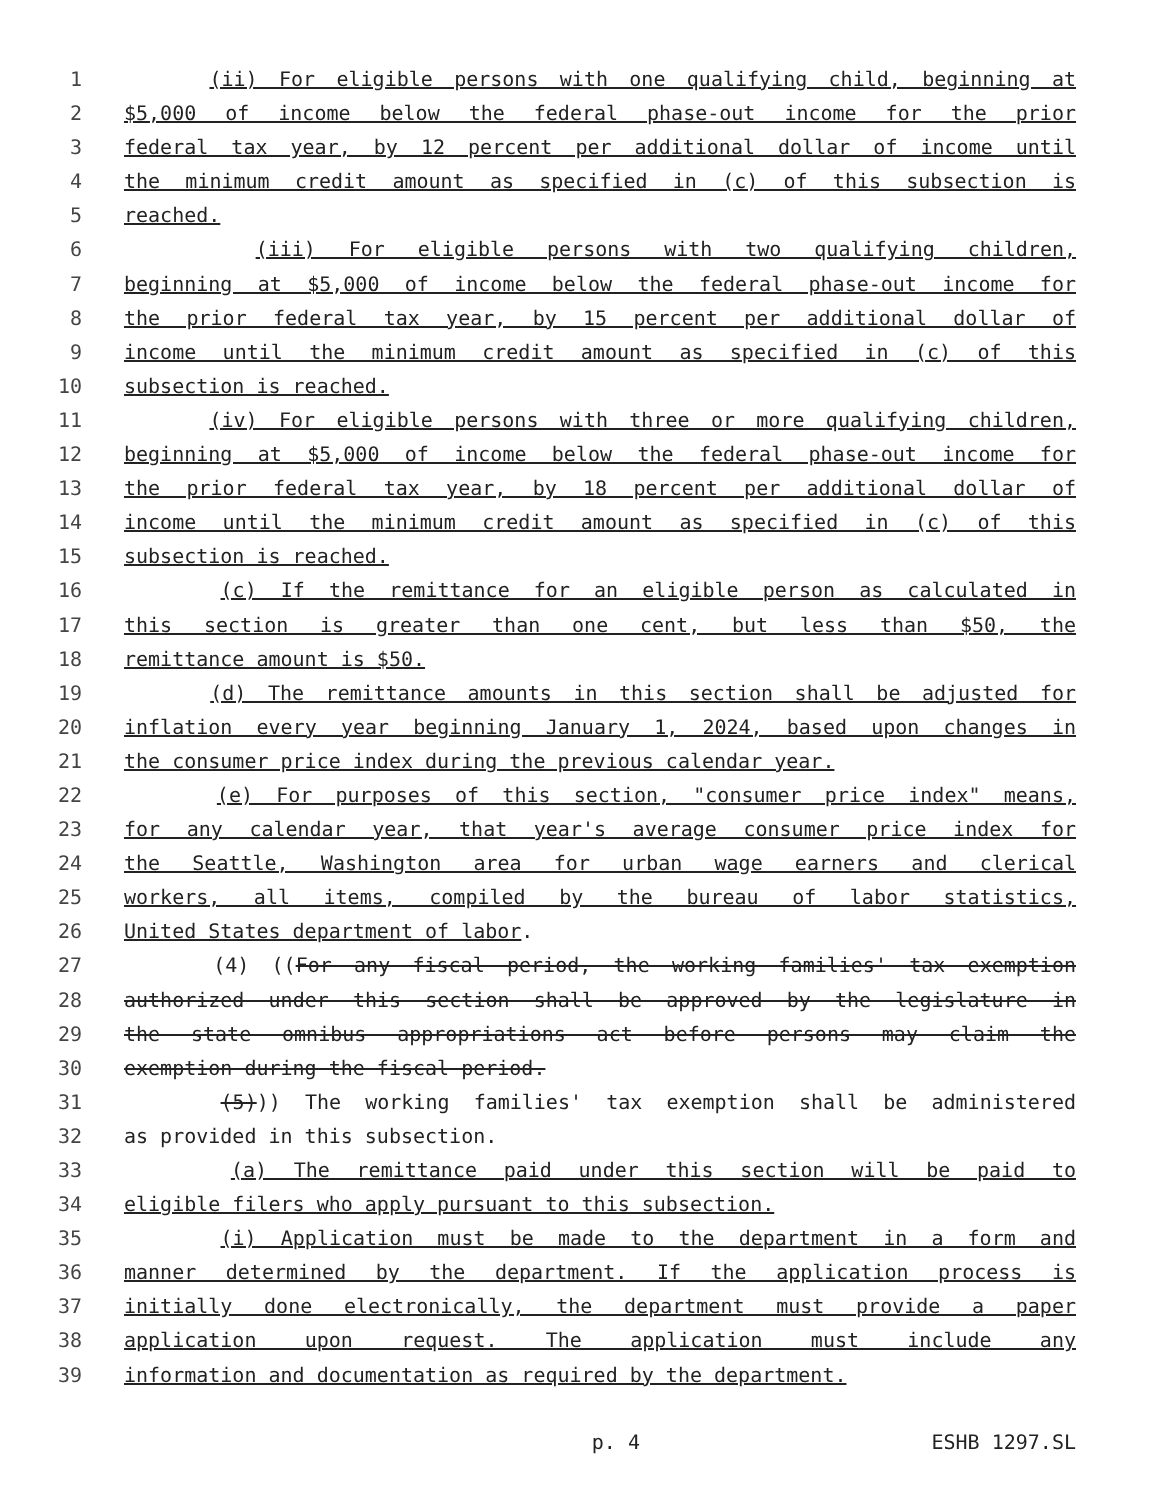1 (ii) For eligible persons with one qualifying child, beginning at
2 $5,000 of income below the federal phase-out income for the prior
3 federal tax year, by 12 percent per additional dollar of income until
4 the minimum credit amount as specified in (c) of this subsection is
5 reached.
6 (iii) For eligible persons with two qualifying children,
7 beginning at $5,000 of income below the federal phase-out income for
8 the prior federal tax year, by 15 percent per additional dollar of
9 income until the minimum credit amount as specified in (c) of this
10 subsection is reached.
11 (iv) For eligible persons with three or more qualifying children,
12 beginning at $5,000 of income below the federal phase-out income for
13 the prior federal tax year, by 18 percent per additional dollar of
14 income until the minimum credit amount as specified in (c) of this
15 subsection is reached.
16 (c) If the remittance for an eligible person as calculated in
17 this section is greater than one cent, but less than $50, the
18 remittance amount is $50.
19 (d) The remittance amounts in this section shall be adjusted for
20 inflation every year beginning January 1, 2024, based upon changes in
21 the consumer price index during the previous calendar year.
22 (e) For purposes of this section, "consumer price index" means,
23 for any calendar year, that year's average consumer price index for
24 the Seattle, Washington area for urban wage earners and clerical
25 workers, all items, compiled by the bureau of labor statistics,
26 United States department of labor.
27 (4) ((For any fiscal period, the working families' tax exemption
28 authorized under this section shall be approved by the legislature in
29 the state omnibus appropriations act before persons may claim the
30 exemption during the fiscal period.
31 (5))) The working families' tax exemption shall be administered
32 as provided in this subsection.
33 (a) The remittance paid under this section will be paid to
34 eligible filers who apply pursuant to this subsection.
35 (i) Application must be made to the department in a form and
36 manner determined by the department. If the application process is
37 initially done electronically, the department must provide a paper
38 application upon request. The application must include any
39 information and documentation as required by the department.
p. 4 ESHB 1297.SL